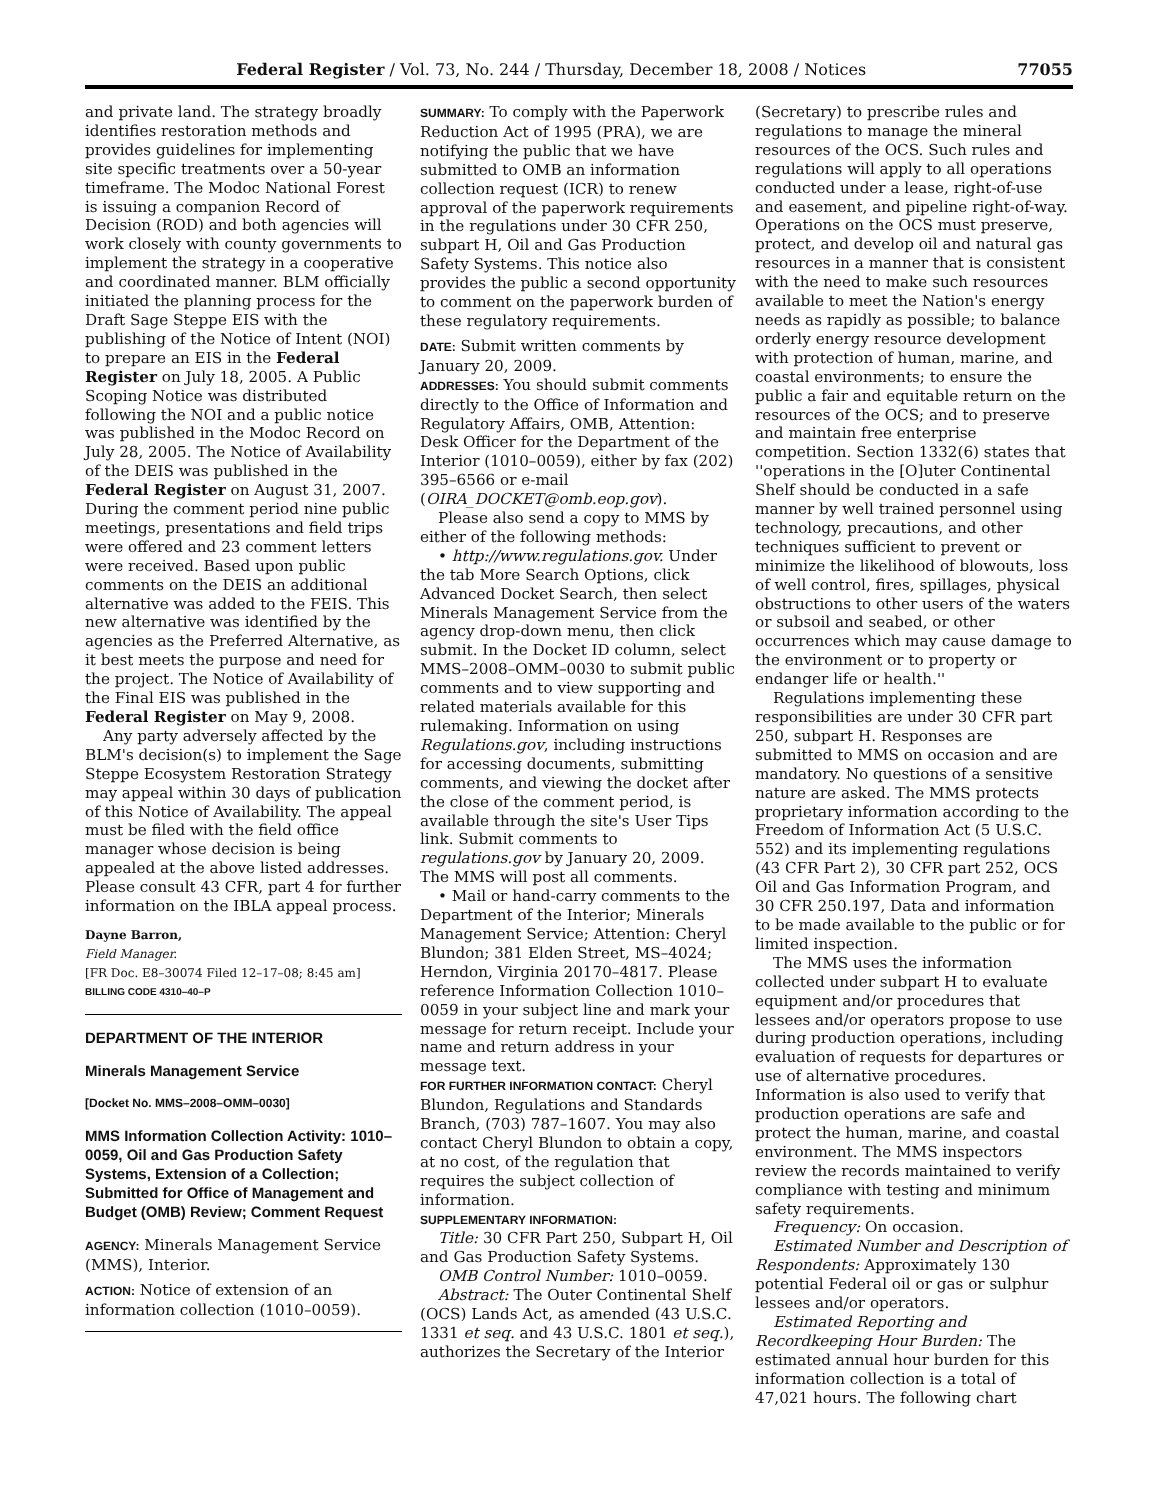Federal Register / Vol. 73, No. 244 / Thursday, December 18, 2008 / Notices 77055
and private land. The strategy broadly identifies restoration methods and provides guidelines for implementing site specific treatments over a 50-year timeframe. The Modoc National Forest is issuing a companion Record of Decision (ROD) and both agencies will work closely with county governments to implement the strategy in a cooperative and coordinated manner. BLM officially initiated the planning process for the Draft Sage Steppe EIS with the publishing of the Notice of Intent (NOI) to prepare an EIS in the Federal Register on July 18, 2005. A Public Scoping Notice was distributed following the NOI and a public notice was published in the Modoc Record on July 28, 2005. The Notice of Availability of the DEIS was published in the Federal Register on August 31, 2007. During the comment period nine public meetings, presentations and field trips were offered and 23 comment letters were received. Based upon public comments on the DEIS an additional alternative was added to the FEIS. This new alternative was identified by the agencies as the Preferred Alternative, as it best meets the purpose and need for the project. The Notice of Availability of the Final EIS was published in the Federal Register on May 9, 2008.
Any party adversely affected by the BLM's decision(s) to implement the Sage Steppe Ecosystem Restoration Strategy may appeal within 30 days of publication of this Notice of Availability. The appeal must be filed with the field office manager whose decision is being appealed at the above listed addresses. Please consult 43 CFR, part 4 for further information on the IBLA appeal process.
Dayne Barron,
Field Manager.
[FR Doc. E8–30074 Filed 12–17–08; 8:45 am]
BILLING CODE 4310–40–P
DEPARTMENT OF THE INTERIOR
Minerals Management Service
[Docket No. MMS–2008–OMM–0030]
MMS Information Collection Activity: 1010–0059, Oil and Gas Production Safety Systems, Extension of a Collection; Submitted for Office of Management and Budget (OMB) Review; Comment Request
AGENCY: Minerals Management Service (MMS), Interior.
ACTION: Notice of extension of an information collection (1010–0059).
SUMMARY: To comply with the Paperwork Reduction Act of 1995 (PRA), we are notifying the public that we have submitted to OMB an information collection request (ICR) to renew approval of the paperwork requirements in the regulations under 30 CFR 250, subpart H, Oil and Gas Production Safety Systems. This notice also provides the public a second opportunity to comment on the paperwork burden of these regulatory requirements.
DATE: Submit written comments by January 20, 2009.
ADDRESSES: You should submit comments directly to the Office of Information and Regulatory Affairs, OMB, Attention: Desk Officer for the Department of the Interior (1010–0059), either by fax (202) 395–6566 or e-mail (OIRA_DOCKET@omb.eop.gov).
Please also send a copy to MMS by either of the following methods:
• http://www.regulations.gov. Under the tab More Search Options, click Advanced Docket Search, then select Minerals Management Service from the agency drop-down menu, then click submit. In the Docket ID column, select MMS–2008–OMM–0030 to submit public comments and to view supporting and related materials available for this rulemaking. Information on using Regulations.gov, including instructions for accessing documents, submitting comments, and viewing the docket after the close of the comment period, is available through the site's User Tips link. Submit comments to regulations.gov by January 20, 2009. The MMS will post all comments.
• Mail or hand-carry comments to the Department of the Interior; Minerals Management Service; Attention: Cheryl Blundon; 381 Elden Street, MS–4024; Herndon, Virginia 20170–4817. Please reference Information Collection 1010–0059 in your subject line and mark your message for return receipt. Include your name and return address in your message text.
FOR FURTHER INFORMATION CONTACT: Cheryl Blundon, Regulations and Standards Branch, (703) 787–1607. You may also contact Cheryl Blundon to obtain a copy, at no cost, of the regulation that requires the subject collection of information.
SUPPLEMENTARY INFORMATION:
Title: 30 CFR Part 250, Subpart H, Oil and Gas Production Safety Systems.
OMB Control Number: 1010–0059.
Abstract: The Outer Continental Shelf (OCS) Lands Act, as amended (43 U.S.C. 1331 et seq. and 43 U.S.C. 1801 et seq.), authorizes the Secretary of the Interior
(Secretary) to prescribe rules and regulations to manage the mineral resources of the OCS. Such rules and regulations will apply to all operations conducted under a lease, right-of-use and easement, and pipeline right-of-way. Operations on the OCS must preserve, protect, and develop oil and natural gas resources in a manner that is consistent with the need to make such resources available to meet the Nation's energy needs as rapidly as possible; to balance orderly energy resource development with protection of human, marine, and coastal environments; to ensure the public a fair and equitable return on the resources of the OCS; and to preserve and maintain free enterprise competition. Section 1332(6) states that ''operations in the [O]uter Continental Shelf should be conducted in a safe manner by well trained personnel using technology, precautions, and other techniques sufficient to prevent or minimize the likelihood of blowouts, loss of well control, fires, spillages, physical obstructions to other users of the waters or subsoil and seabed, or other occurrences which may cause damage to the environment or to property or endanger life or health.''
Regulations implementing these responsibilities are under 30 CFR part 250, subpart H. Responses are submitted to MMS on occasion and are mandatory. No questions of a sensitive nature are asked. The MMS protects proprietary information according to the Freedom of Information Act (5 U.S.C. 552) and its implementing regulations (43 CFR Part 2), 30 CFR part 252, OCS Oil and Gas Information Program, and 30 CFR 250.197, Data and information to be made available to the public or for limited inspection.
The MMS uses the information collected under subpart H to evaluate equipment and/or procedures that lessees and/or operators propose to use during production operations, including evaluation of requests for departures or use of alternative procedures. Information is also used to verify that production operations are safe and protect the human, marine, and coastal environment. The MMS inspectors review the records maintained to verify compliance with testing and minimum safety requirements.
Frequency: On occasion.
Estimated Number and Description of Respondents: Approximately 130 potential Federal oil or gas or sulphur lessees and/or operators.
Estimated Reporting and Recordkeeping Hour Burden: The estimated annual hour burden for this information collection is a total of 47,021 hours. The following chart